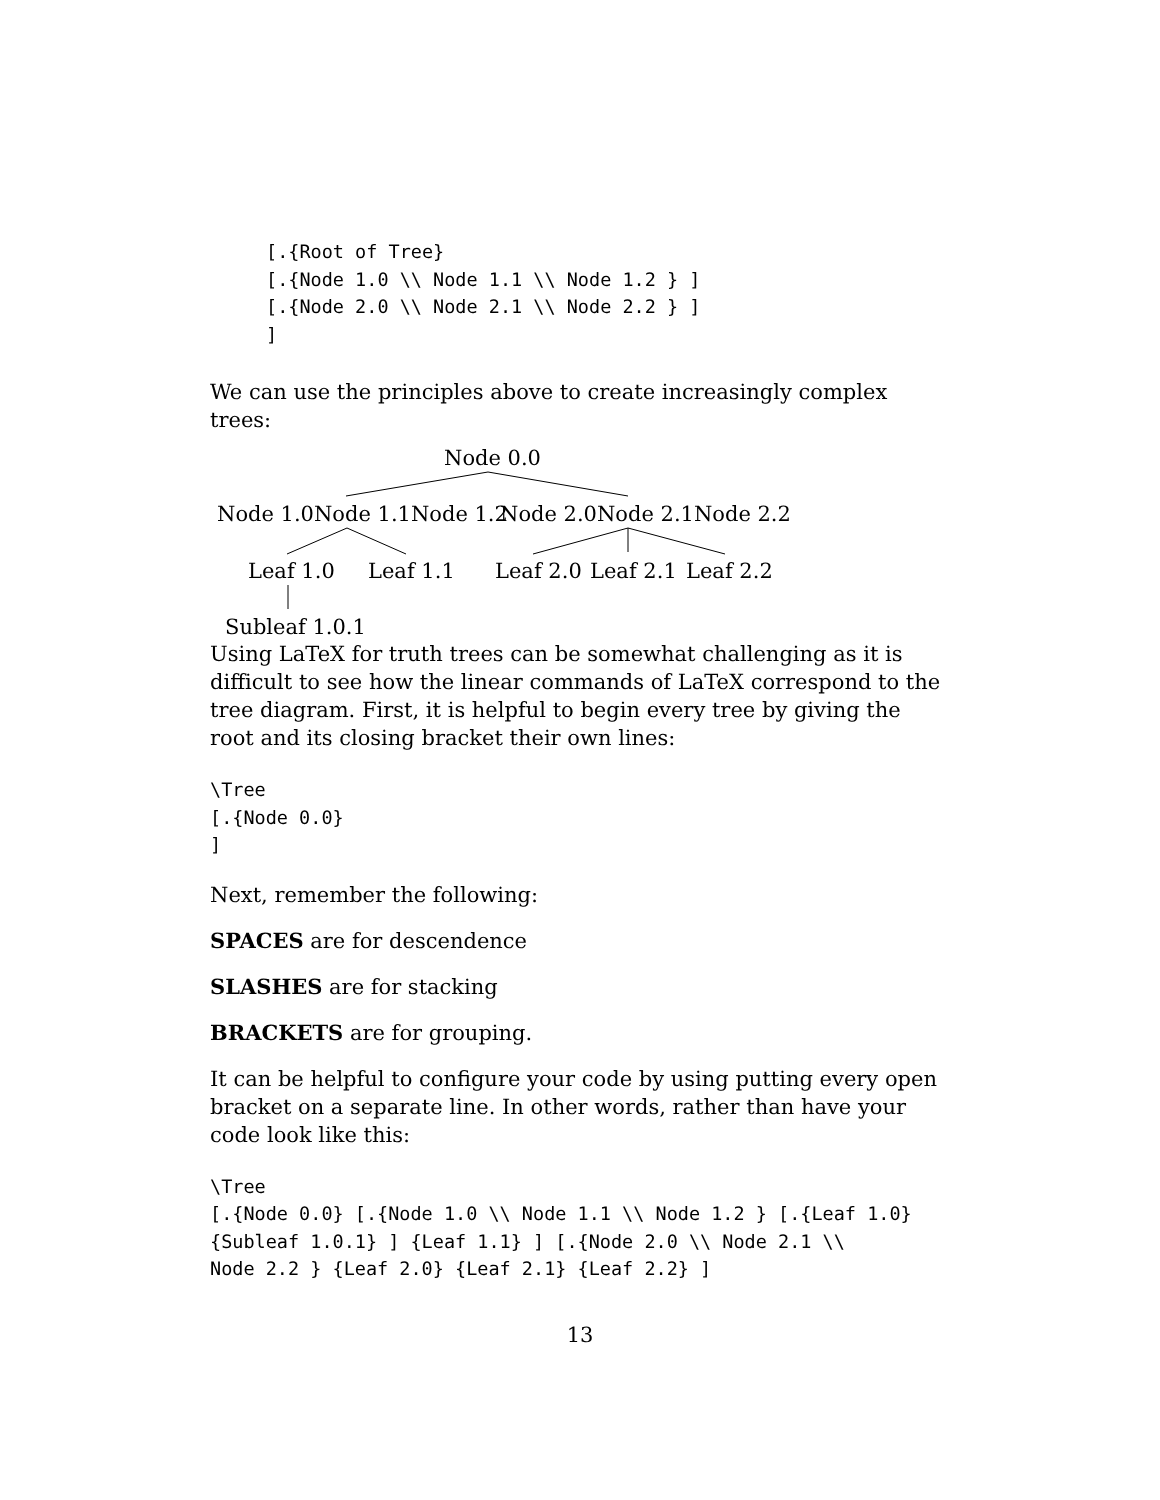[.{Root of Tree}
[.{Node 1.0 \\ Node 1.1 \\ Node 1.2 } ]
[.{Node 2.0 \\ Node 2.1 \\ Node 2.2 } ]
]
We can use the principles above to create increasingly complex trees:
Node 0.0
Node 1.0Node 1.1Node 1.2 Node 2.0Node 2.1Node 2.2
Leaf 1.0 Leaf 1.1 Leaf 2.0 Leaf 2.1 Leaf 2.2
Subleaf 1.0.1
Using LaTeX for truth trees can be somewhat challenging as it is difficult to see how the linear commands of LaTeX correspond to the tree diagram. First, it is helpful to begin every tree by giving the root and its closing bracket their own lines:
\Tree
[.{Node 0.0}
]
Next, remember the following:
SPACES are for descendence
SLASHES are for stacking
BRACKETS are for grouping.
It can be helpful to configure your code by using putting every open bracket on a separate line. In other words, rather than have your code look like this:
\Tree
[.{Node 0.0} [.{Node 1.0 \\ Node 1.1 \\ Node 1.2 } [.{Leaf 1.0}
{Subleaf 1.0.1} ] {Leaf 1.1} ] [.{Node 2.0 \\ Node 2.1 \\
Node 2.2 } {Leaf 2.0} {Leaf 2.1} {Leaf 2.2} ]
13